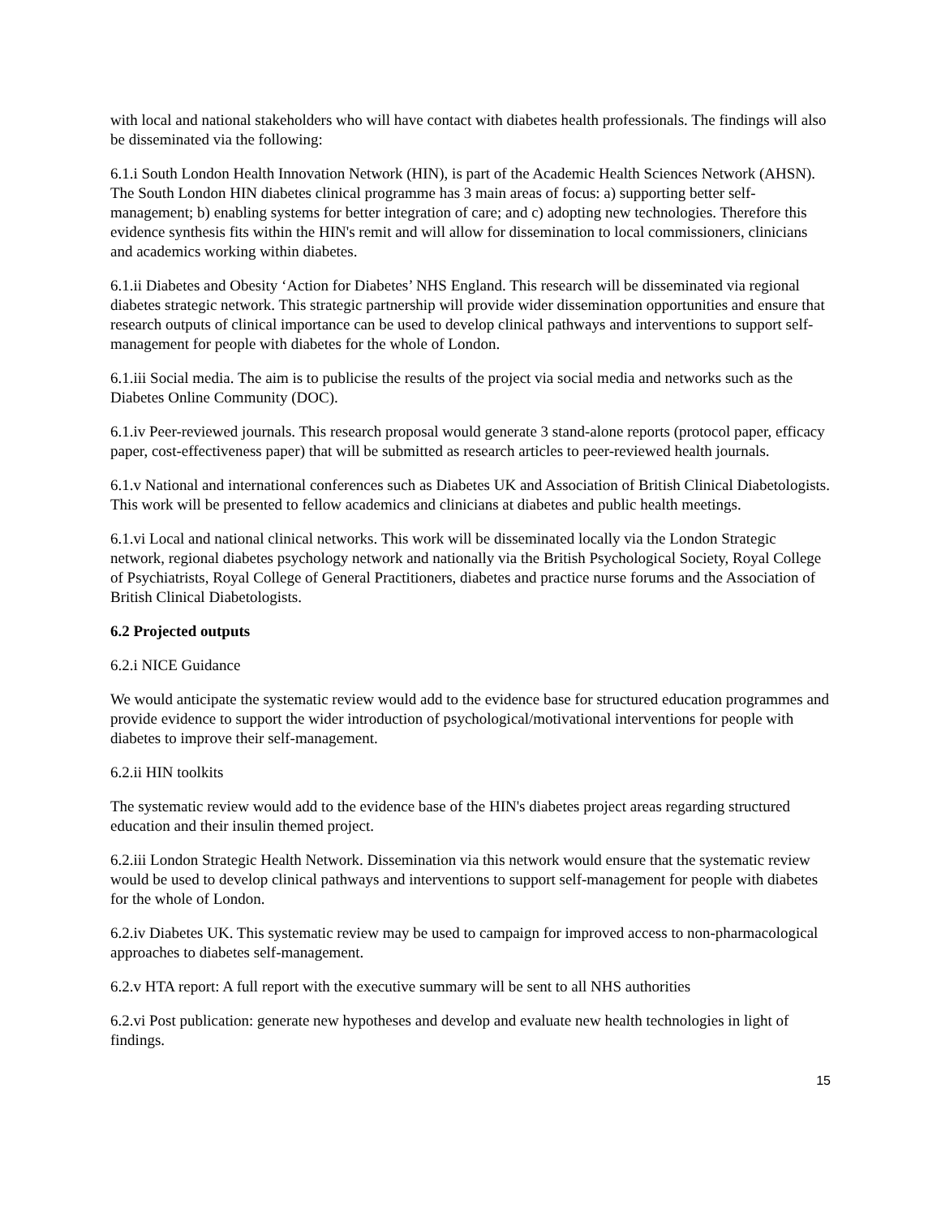with local and national stakeholders who will have contact with diabetes health professionals. The findings will also be disseminated via the following:
6.1.i South London Health Innovation Network (HIN), is part of the Academic Health Sciences Network (AHSN). The South London HIN diabetes clinical programme has 3 main areas of focus: a) supporting better self-management; b) enabling systems for better integration of care; and c) adopting new technologies. Therefore this evidence synthesis fits within the HIN's remit and will allow for dissemination to local commissioners, clinicians and academics working within diabetes.
6.1.ii Diabetes and Obesity ‘Action for Diabetes’ NHS England. This research will be disseminated via regional diabetes strategic network. This strategic partnership will provide wider dissemination opportunities and ensure that research outputs of clinical importance can be used to develop clinical pathways and interventions to support self-management for people with diabetes for the whole of London.
6.1.iii Social media. The aim is to publicise the results of the project via social media and networks such as the Diabetes Online Community (DOC).
6.1.iv Peer-reviewed journals. This research proposal would generate 3 stand-alone reports (protocol paper, efficacy paper, cost-effectiveness paper) that will be submitted as research articles to peer-reviewed health journals.
6.1.v National and international conferences such as Diabetes UK and Association of British Clinical Diabetologists. This work will be presented to fellow academics and clinicians at diabetes and public health meetings.
6.1.vi Local and national clinical networks. This work will be disseminated locally via the London Strategic network, regional diabetes psychology network and nationally via the British Psychological Society, Royal College of Psychiatrists, Royal College of General Practitioners, diabetes and practice nurse forums and the Association of British Clinical Diabetologists.
6.2 Projected outputs
6.2.i NICE Guidance
We would anticipate the systematic review would add to the evidence base for structured education programmes and provide evidence to support the wider introduction of psychological/motivational interventions for people with diabetes to improve their self-management.
6.2.ii HIN toolkits
The systematic review would add to the evidence base of the HIN's diabetes project areas regarding structured education and their insulin themed project.
6.2.iii London Strategic Health Network. Dissemination via this network would ensure that the systematic review would be used to develop clinical pathways and interventions to support self-management for people with diabetes for the whole of London.
6.2.iv Diabetes UK. This systematic review may be used to campaign for improved access to non-pharmacological approaches to diabetes self-management.
6.2.v HTA report: A full report with the executive summary will be sent to all NHS authorities
6.2.vi Post publication: generate new hypotheses and develop and evaluate new health technologies in light of findings.
15